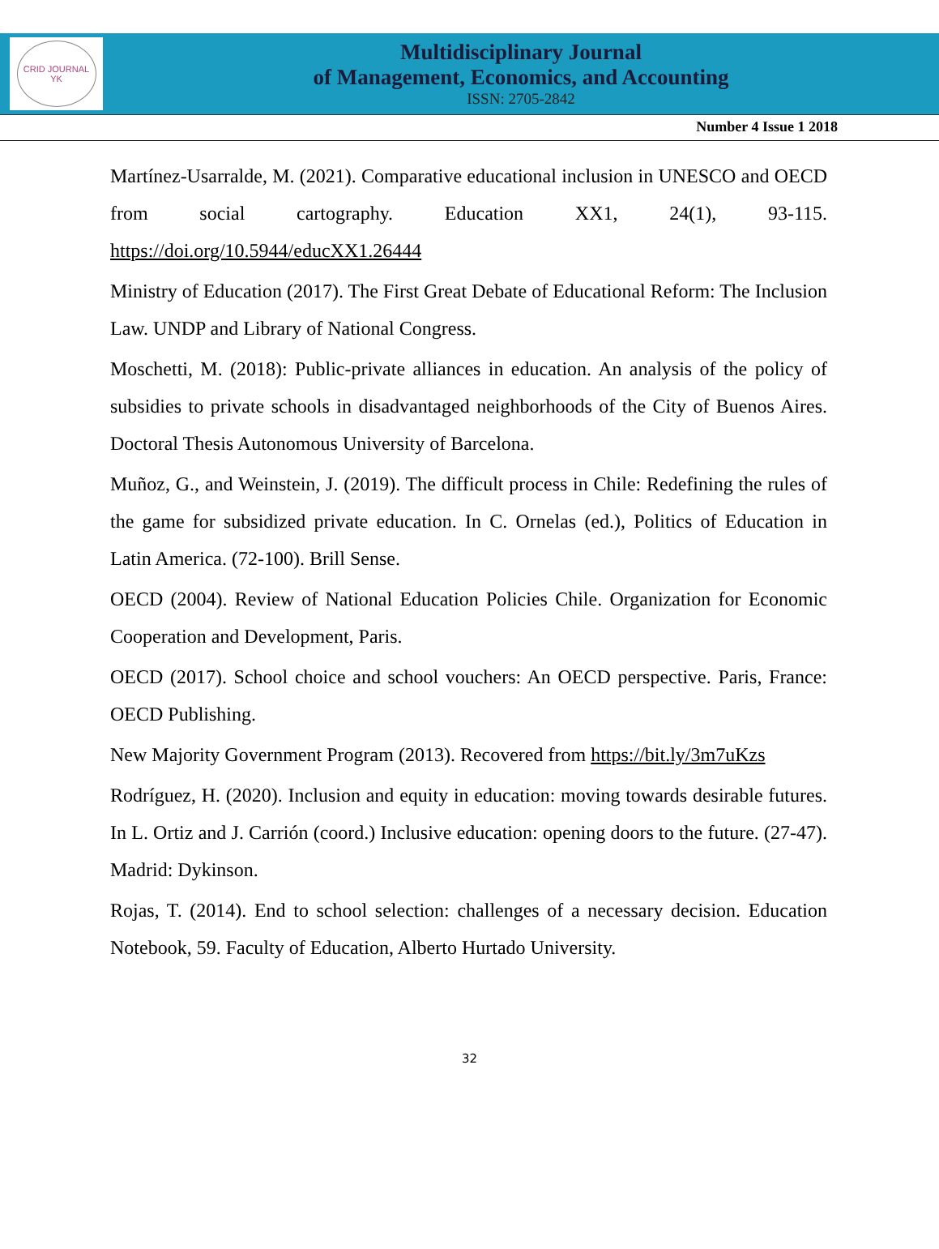CRID JOURNAL
YK
Multidisciplinary Journal
of Management, Economics, and Accounting
ISSN: 2705-2842
Number 4 Issue 1 2018
Martínez-Usarralde, M. (2021). Comparative educational inclusion in UNESCO and OECD from social cartography. Education XX1, 24(1), 93-115. https://doi.org/10.5944/educXX1.26444
Ministry of Education (2017). The First Great Debate of Educational Reform: The Inclusion Law. UNDP and Library of National Congress.
Moschetti, M. (2018): Public-private alliances in education. An analysis of the policy of subsidies to private schools in disadvantaged neighborhoods of the City of Buenos Aires. Doctoral Thesis Autonomous University of Barcelona.
Muñoz, G., and Weinstein, J. (2019). The difficult process in Chile: Redefining the rules of the game for subsidized private education. In C. Ornelas (ed.), Politics of Education in Latin America. (72-100). Brill Sense.
OECD (2004). Review of National Education Policies Chile. Organization for Economic Cooperation and Development, Paris.
OECD (2017). School choice and school vouchers: An OECD perspective. Paris, France: OECD Publishing.
New Majority Government Program (2013). Recovered from https://bit.ly/3m7uKzs
Rodríguez, H. (2020). Inclusion and equity in education: moving towards desirable futures. In L. Ortiz and J. Carrión (coord.) Inclusive education: opening doors to the future. (27-47). Madrid: Dykinson.
Rojas, T. (2014). End to school selection: challenges of a necessary decision. Education Notebook, 59. Faculty of Education, Alberto Hurtado University.
32